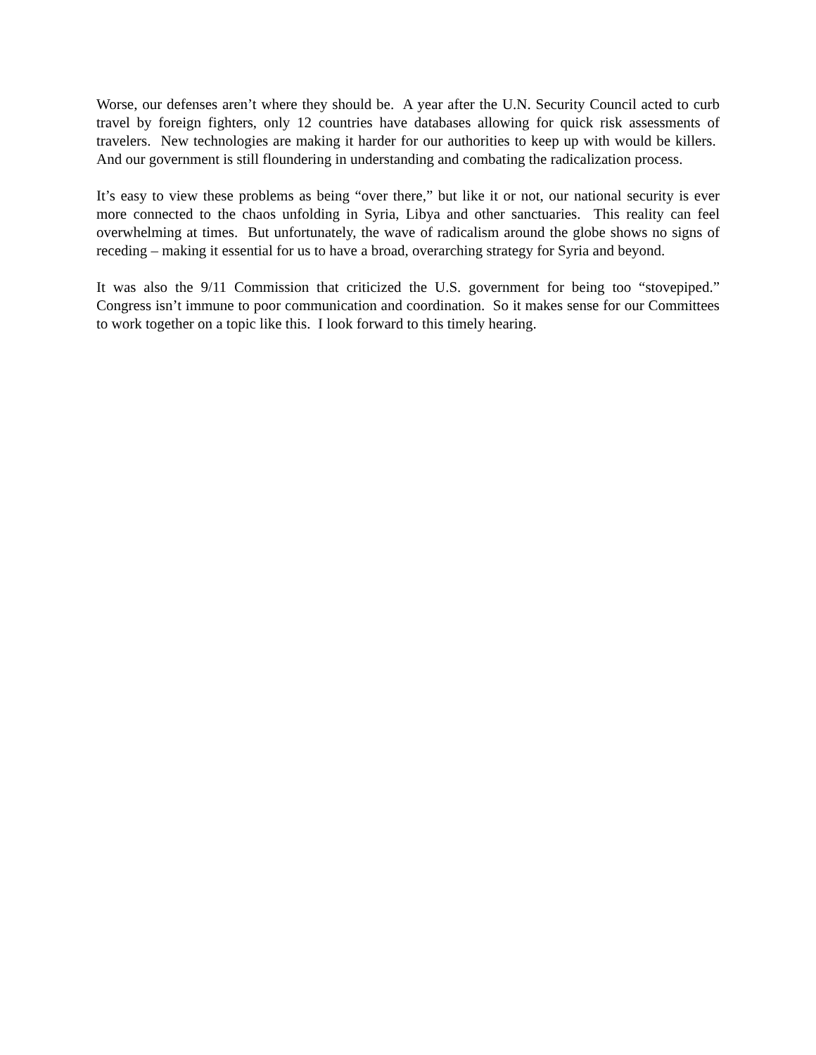Worse, our defenses aren’t where they should be. A year after the U.N. Security Council acted to curb travel by foreign fighters, only 12 countries have databases allowing for quick risk assessments of travelers. New technologies are making it harder for our authorities to keep up with would be killers. And our government is still floundering in understanding and combating the radicalization process.
It’s easy to view these problems as being “over there,” but like it or not, our national security is ever more connected to the chaos unfolding in Syria, Libya and other sanctuaries. This reality can feel overwhelming at times. But unfortunately, the wave of radicalism around the globe shows no signs of receding – making it essential for us to have a broad, overarching strategy for Syria and beyond.
It was also the 9/11 Commission that criticized the U.S. government for being too “stovepiped.” Congress isn’t immune to poor communication and coordination. So it makes sense for our Committees to work together on a topic like this. I look forward to this timely hearing.